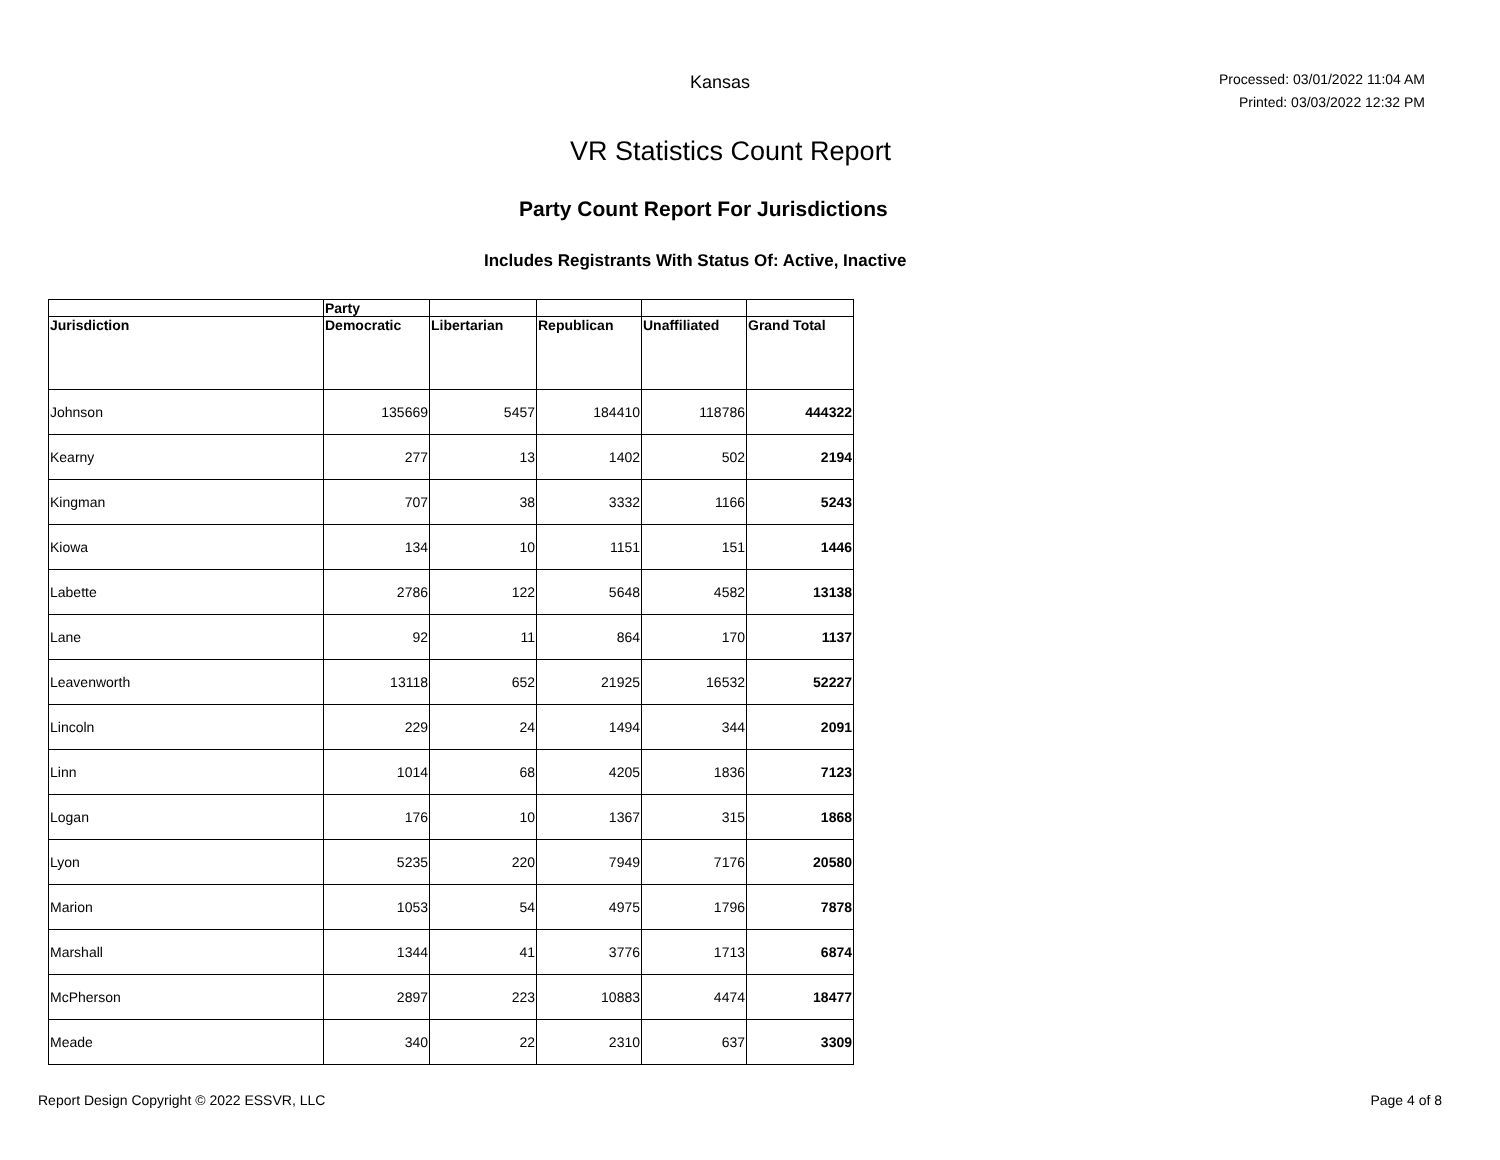Kansas
Processed: 03/01/2022 11:04 AM
Printed: 03/03/2022 12:32 PM
VR Statistics Count Report
Party Count Report For Jurisdictions
Includes Registrants With Status Of: Active, Inactive
| | Party | | | | |
| --- | --- | --- | --- | --- | --- |
| Jurisdiction | Democratic | Libertarian | Republican | Unaffiliated | Grand Total |
| Johnson | 135669 | 5457 | 184410 | 118786 | 444322 |
| Kearny | 277 | 13 | 1402 | 502 | 2194 |
| Kingman | 707 | 38 | 3332 | 1166 | 5243 |
| Kiowa | 134 | 10 | 1151 | 151 | 1446 |
| Labette | 2786 | 122 | 5648 | 4582 | 13138 |
| Lane | 92 | 11 | 864 | 170 | 1137 |
| Leavenworth | 13118 | 652 | 21925 | 16532 | 52227 |
| Lincoln | 229 | 24 | 1494 | 344 | 2091 |
| Linn | 1014 | 68 | 4205 | 1836 | 7123 |
| Logan | 176 | 10 | 1367 | 315 | 1868 |
| Lyon | 5235 | 220 | 7949 | 7176 | 20580 |
| Marion | 1053 | 54 | 4975 | 1796 | 7878 |
| Marshall | 1344 | 41 | 3776 | 1713 | 6874 |
| McPherson | 2897 | 223 | 10883 | 4474 | 18477 |
| Meade | 340 | 22 | 2310 | 637 | 3309 |
Report Design Copyright © 2022 ESSVR, LLC Page 4 of 8